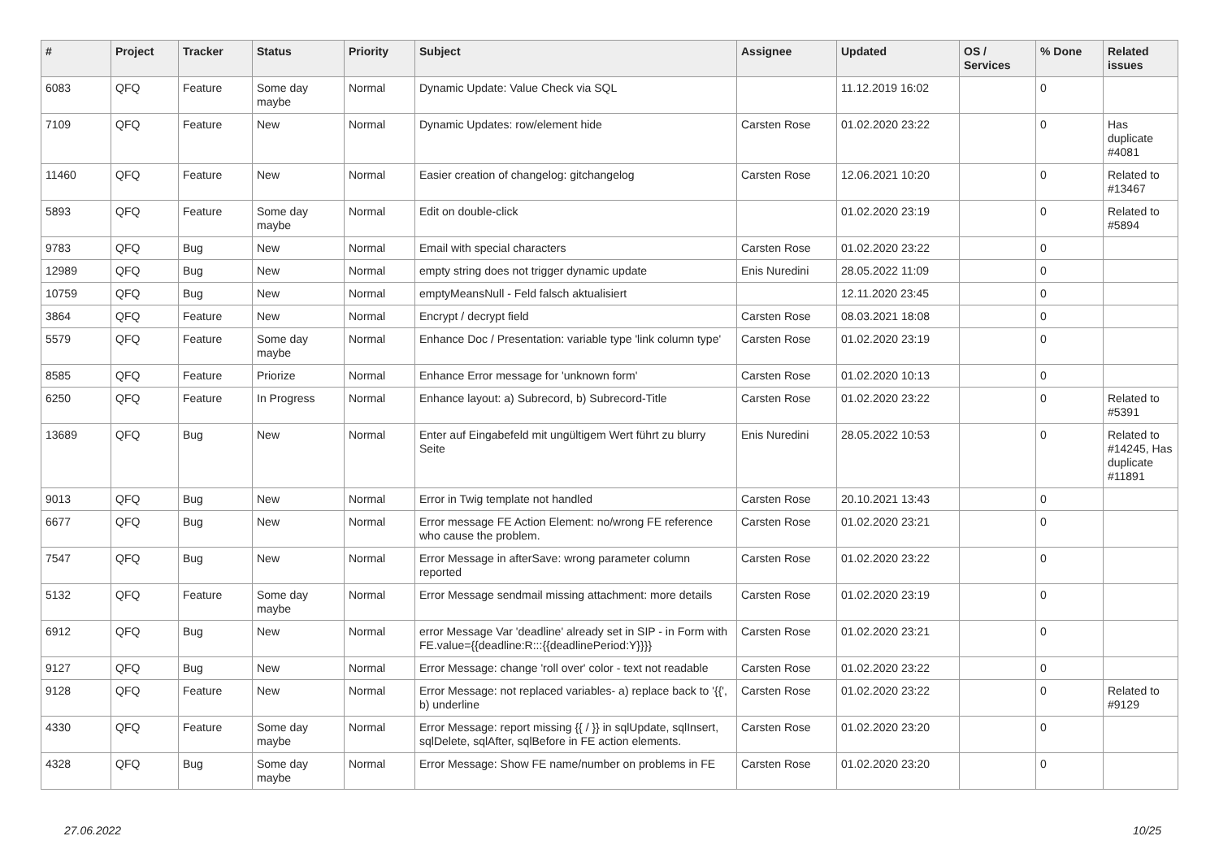| # | Project | Tracker | Status | Priority | Subject | Assignee | Updated | OS / Services | % Done | Related issues |
| --- | --- | --- | --- | --- | --- | --- | --- | --- | --- | --- |
| 6083 | QFQ | Feature | Some day maybe | Normal | Dynamic Update: Value Check via SQL | | 11.12.2019 16:02 | | 0 | |
| 7109 | QFQ | Feature | New | Normal | Dynamic Updates: row/element hide | Carsten Rose | 01.02.2020 23:22 | | 0 | Has duplicate #4081 |
| 11460 | QFQ | Feature | New | Normal | Easier creation of changelog: gitchangelog | Carsten Rose | 12.06.2021 10:20 | | 0 | Related to #13467 |
| 5893 | QFQ | Feature | Some day maybe | Normal | Edit on double-click | | 01.02.2020 23:19 | | 0 | Related to #5894 |
| 9783 | QFQ | Bug | New | Normal | Email with special characters | Carsten Rose | 01.02.2020 23:22 | | 0 | |
| 12989 | QFQ | Bug | New | Normal | empty string does not trigger dynamic update | Enis Nuredini | 28.05.2022 11:09 | | 0 | |
| 10759 | QFQ | Bug | New | Normal | emptyMeansNull - Feld falsch aktualisiert | | 12.11.2020 23:45 | | 0 | |
| 3864 | QFQ | Feature | New | Normal | Encrypt / decrypt field | Carsten Rose | 08.03.2021 18:08 | | 0 | |
| 5579 | QFQ | Feature | Some day maybe | Normal | Enhance Doc / Presentation: variable type 'link column type' | Carsten Rose | 01.02.2020 23:19 | | 0 | |
| 8585 | QFQ | Feature | Priorize | Normal | Enhance Error message for 'unknown form' | Carsten Rose | 01.02.2020 10:13 | | 0 | |
| 6250 | QFQ | Feature | In Progress | Normal | Enhance layout: a) Subrecord, b) Subrecord-Title | Carsten Rose | 01.02.2020 23:22 | | 0 | Related to #5391 |
| 13689 | QFQ | Bug | New | Normal | Enter auf Eingabefeld mit ungültigem Wert führt zu blurry Seite | Enis Nuredini | 28.05.2022 10:53 | | 0 | Related to #14245, Has duplicate #11891 |
| 9013 | QFQ | Bug | New | Normal | Error in Twig template not handled | Carsten Rose | 20.10.2021 13:43 | | 0 | |
| 6677 | QFQ | Bug | New | Normal | Error message FE Action Element: no/wrong FE reference who cause the problem. | Carsten Rose | 01.02.2020 23:21 | | 0 | |
| 7547 | QFQ | Bug | New | Normal | Error Message in afterSave: wrong parameter column reported | Carsten Rose | 01.02.2020 23:22 | | 0 | |
| 5132 | QFQ | Feature | Some day maybe | Normal | Error Message sendmail missing attachment: more details | Carsten Rose | 01.02.2020 23:19 | | 0 | |
| 6912 | QFQ | Bug | New | Normal | error Message Var 'deadline' already set in SIP - in Form with FE.value={{deadline:R:::{{deadlinePeriod:Y}}}} | Carsten Rose | 01.02.2020 23:21 | | 0 | |
| 9127 | QFQ | Bug | New | Normal | Error Message: change 'roll over' color - text not readable | Carsten Rose | 01.02.2020 23:22 | | 0 | |
| 9128 | QFQ | Feature | New | Normal | Error Message: not replaced variables- a) replace back to '{{', b) underline | Carsten Rose | 01.02.2020 23:22 | | 0 | Related to #9129 |
| 4330 | QFQ | Feature | Some day maybe | Normal | Error Message: report missing {{ / }} in sqlUpdate, sqlInsert, sqlDelete, sqlAfter, sqlBefore in FE action elements. | Carsten Rose | 01.02.2020 23:20 | | 0 | |
| 4328 | QFQ | Bug | Some day maybe | Normal | Error Message: Show FE name/number on problems in FE | Carsten Rose | 01.02.2020 23:20 | | 0 | |
27.06.2022 10/25